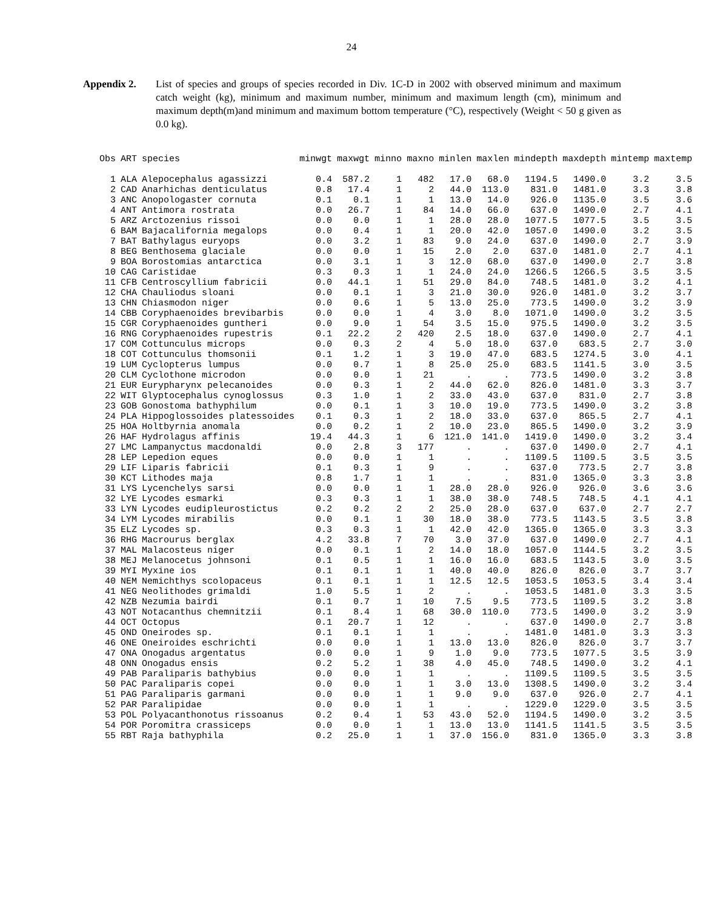24
Appendix 2. List of species and groups of species recorded in Div. 1C-D in 2002 with observed minimum and maximum catch weight (kg), minimum and maximum number, minimum and maximum length (cm), minimum and maximum depth(m)and minimum and maximum bottom temperature (°C), respectively (Weight < 50 g given as 0.0 kg).
| Obs | ART | species | minwgt | maxwgt | minno | maxno | minlen | maxlen | mindepth | maxdepth | mintemp | maxtemp |
| --- | --- | --- | --- | --- | --- | --- | --- | --- | --- | --- | --- | --- |
| 1 | ALA | Alepocephalus agassizzi | 0.4 | 587.2 | 1 | 482 | 17.0 | 68.0 | 1194.5 | 1490.0 | 3.2 | 3.5 |
| 2 | CAD | Anarhichas denticulatus | 0.8 | 17.4 | 1 | 2 | 44.0 | 113.0 | 831.0 | 1481.0 | 3.3 | 3.8 |
| 3 | ANC | Anopologaster cornuta | 0.1 | 0.1 | 1 | 1 | 13.0 | 14.0 | 926.0 | 1135.0 | 3.5 | 3.6 |
| 4 | ANT | Antimora rostrata | 0.0 | 26.7 | 1 | 84 | 14.0 | 66.0 | 637.0 | 1490.0 | 2.7 | 4.1 |
| 5 | ARZ | Arctozenius rissoi | 0.0 | 0.0 | 1 | 1 | 28.0 | 28.0 | 1077.5 | 1077.5 | 3.5 | 3.5 |
| 6 | BAM | Bajacalifornia megalops | 0.0 | 0.4 | 1 | 1 | 20.0 | 42.0 | 1057.0 | 1490.0 | 3.2 | 3.5 |
| 7 | BAT | Bathylagus euryops | 0.0 | 3.2 | 1 | 83 | 9.0 | 24.0 | 637.0 | 1490.0 | 2.7 | 3.9 |
| 8 | BEG | Benthosema glaciale | 0.0 | 0.0 | 1 | 15 | 2.0 | 2.0 | 637.0 | 1481.0 | 2.7 | 4.1 |
| 9 | BOA | Borostomias antarctica | 0.0 | 3.1 | 1 | 3 | 12.0 | 68.0 | 637.0 | 1490.0 | 2.7 | 3.8 |
| 10 | CAG | Caristidae | 0.3 | 0.3 | 1 | 1 | 24.0 | 24.0 | 1266.5 | 1266.5 | 3.5 | 3.5 |
| 11 | CFB | Centroscyllium fabricii | 0.0 | 44.1 | 1 | 51 | 29.0 | 84.0 | 748.5 | 1481.0 | 3.2 | 4.1 |
| 12 | CHA | Chauliodus sloani | 0.0 | 0.1 | 1 | 3 | 21.0 | 30.0 | 926.0 | 1481.0 | 3.2 | 3.7 |
| 13 | CHN | Chiasmodon niger | 0.0 | 0.6 | 1 | 5 | 13.0 | 25.0 | 773.5 | 1490.0 | 3.2 | 3.9 |
| 14 | CBB | Coryphaenoides brevibarbis | 0.0 | 0.0 | 1 | 4 | 3.0 | 8.0 | 1071.0 | 1490.0 | 3.2 | 3.5 |
| 15 | CGR | Coryphaenoides guntheri | 0.0 | 9.0 | 1 | 54 | 3.5 | 15.0 | 975.5 | 1490.0 | 3.2 | 3.5 |
| 16 | RNG | Coryphaenoides rupestris | 0.1 | 22.2 | 2 | 420 | 2.5 | 18.0 | 637.0 | 1490.0 | 2.7 | 4.1 |
| 17 | COM | Cottunculus microps | 0.0 | 0.3 | 2 | 4 | 5.0 | 18.0 | 637.0 | 683.5 | 2.7 | 3.0 |
| 18 | COT | Cottunculus thomsonii | 0.1 | 1.2 | 1 | 3 | 19.0 | 47.0 | 683.5 | 1274.5 | 3.0 | 4.1 |
| 19 | LUM | Cyclopterus lumpus | 0.0 | 0.7 | 1 | 8 | 25.0 | 25.0 | 683.5 | 1141.5 | 3.0 | 3.5 |
| 20 | CLM | Cyclothone microdon | 0.0 | 0.0 | 1 | 21 | . | . | 773.5 | 1490.0 | 3.2 | 3.8 |
| 21 | EUR | Eurypharynx pelecanoides | 0.0 | 0.3 | 1 | 2 | 44.0 | 62.0 | 826.0 | 1481.0 | 3.3 | 3.7 |
| 22 | WIT | Glyptocephalus cynoglossus | 0.3 | 1.0 | 1 | 2 | 33.0 | 43.0 | 637.0 | 831.0 | 2.7 | 3.8 |
| 23 | GOB | Gonostoma bathyphilum | 0.0 | 0.1 | 1 | 3 | 10.0 | 19.0 | 773.5 | 1490.0 | 3.2 | 3.8 |
| 24 | PLA | Hippoglossoides platessoides | 0.1 | 0.3 | 1 | 2 | 18.0 | 33.0 | 637.0 | 865.5 | 2.7 | 4.1 |
| 25 | HOA | Holtbyrnia anomala | 0.0 | 0.2 | 1 | 2 | 10.0 | 23.0 | 865.5 | 1490.0 | 3.2 | 3.9 |
| 26 | HAF | Hydrolagus affinis | 19.4 | 44.3 | 1 | 6 | 121.0 | 141.0 | 1419.0 | 1490.0 | 3.2 | 3.4 |
| 27 | LMC | Lampanyctus macdonaldi | 0.0 | 2.8 | 3 | 177 | . | . | 637.0 | 1490.0 | 2.7 | 4.1 |
| 28 | LEP | Lepedion eques | 0.0 | 0.0 | 1 | 1 | . | . | 1109.5 | 1109.5 | 3.5 | 3.5 |
| 29 | LIF | Liparis fabricii | 0.1 | 0.3 | 1 | 9 | . | . | 637.0 | 773.5 | 2.7 | 3.8 |
| 30 | KCT | Lithodes maja | 0.8 | 1.7 | 1 | 1 | . | . | 831.0 | 1365.0 | 3.3 | 3.8 |
| 31 | LYS | Lycenchelys sarsi | 0.0 | 0.0 | 1 | 1 | 28.0 | 28.0 | 926.0 | 926.0 | 3.6 | 3.6 |
| 32 | LYE | Lycodes esmarki | 0.3 | 0.3 | 1 | 1 | 38.0 | 38.0 | 748.5 | 748.5 | 4.1 | 4.1 |
| 33 | LYN | Lycodes eudipleurostictus | 0.2 | 0.2 | 2 | 2 | 25.0 | 28.0 | 637.0 | 637.0 | 2.7 | 2.7 |
| 34 | LYM | Lycodes mirabilis | 0.0 | 0.1 | 1 | 30 | 18.0 | 38.0 | 773.5 | 1143.5 | 3.5 | 3.8 |
| 35 | ELZ | Lycodes sp. | 0.3 | 0.3 | 1 | 1 | 42.0 | 42.0 | 1365.0 | 1365.0 | 3.3 | 3.3 |
| 36 | RHG | Macrourus berglax | 4.2 | 33.8 | 7 | 70 | 3.0 | 37.0 | 637.0 | 1490.0 | 2.7 | 4.1 |
| 37 | MAL | Malacosteus niger | 0.0 | 0.1 | 1 | 2 | 14.0 | 18.0 | 1057.0 | 1144.5 | 3.2 | 3.5 |
| 38 | MEJ | Melanocetus johnsoni | 0.1 | 0.5 | 1 | 1 | 16.0 | 16.0 | 683.5 | 1143.5 | 3.0 | 3.5 |
| 39 | MYI | Myxine ios | 0.1 | 0.1 | 1 | 1 | 40.0 | 40.0 | 826.0 | 826.0 | 3.7 | 3.7 |
| 40 | NEM | Nemichthys scolopaceus | 0.1 | 0.1 | 1 | 1 | 12.5 | 12.5 | 1053.5 | 1053.5 | 3.4 | 3.4 |
| 41 | NEG | Neolithodes grimaldi | 1.0 | 5.5 | 1 | 2 | . | . | 1053.5 | 1481.0 | 3.3 | 3.5 |
| 42 | NZB | Nezumia bairdi | 0.1 | 0.7 | 1 | 10 | 7.5 | 9.5 | 773.5 | 1109.5 | 3.2 | 3.8 |
| 43 | NOT | Notacanthus chemnitzii | 0.1 | 8.4 | 1 | 68 | 30.0 | 110.0 | 773.5 | 1490.0 | 3.2 | 3.9 |
| 44 | OCT | Octopus | 0.1 | 20.7 | 1 | 12 | . | . | 637.0 | 1490.0 | 2.7 | 3.8 |
| 45 | OND | Oneirodes sp. | 0.1 | 0.1 | 1 | 1 | . | . | 1481.0 | 1481.0 | 3.3 | 3.3 |
| 46 | ONE | Oneiroides eschrichti | 0.0 | 0.0 | 1 | 1 | 13.0 | 13.0 | 826.0 | 826.0 | 3.7 | 3.7 |
| 47 | ONA | Onogadus argentatus | 0.0 | 0.0 | 1 | 9 | 1.0 | 9.0 | 773.5 | 1077.5 | 3.5 | 3.9 |
| 48 | ONN | Onogadus ensis | 0.2 | 5.2 | 1 | 38 | 4.0 | 45.0 | 748.5 | 1490.0 | 3.2 | 4.1 |
| 49 | PAB | Paraliparis bathybius | 0.0 | 0.0 | 1 | 1 | . | . | 1109.5 | 1109.5 | 3.5 | 3.5 |
| 50 | PAC | Paraliparis copei | 0.0 | 0.0 | 1 | 1 | 3.0 | 13.0 | 1308.5 | 1490.0 | 3.2 | 3.4 |
| 51 | PAG | Paraliparis garmani | 0.0 | 0.0 | 1 | 1 | 9.0 | 9.0 | 637.0 | 926.0 | 2.7 | 4.1 |
| 52 | PAR | Paralipidae | 0.0 | 0.0 | 1 | 1 | . | . | 1229.0 | 1229.0 | 3.5 | 3.5 |
| 53 | POL | Polyacanthonotus rissoanus | 0.2 | 0.4 | 1 | 53 | 43.0 | 52.0 | 1194.5 | 1490.0 | 3.2 | 3.5 |
| 54 | POR | Poromitra crassiceps | 0.0 | 0.0 | 1 | 1 | 13.0 | 13.0 | 1141.5 | 1141.5 | 3.5 | 3.5 |
| 55 | RBT | Raja bathyphila | 0.2 | 25.0 | 1 | 1 | 37.0 | 156.0 | 831.0 | 1365.0 | 3.3 | 3.8 |